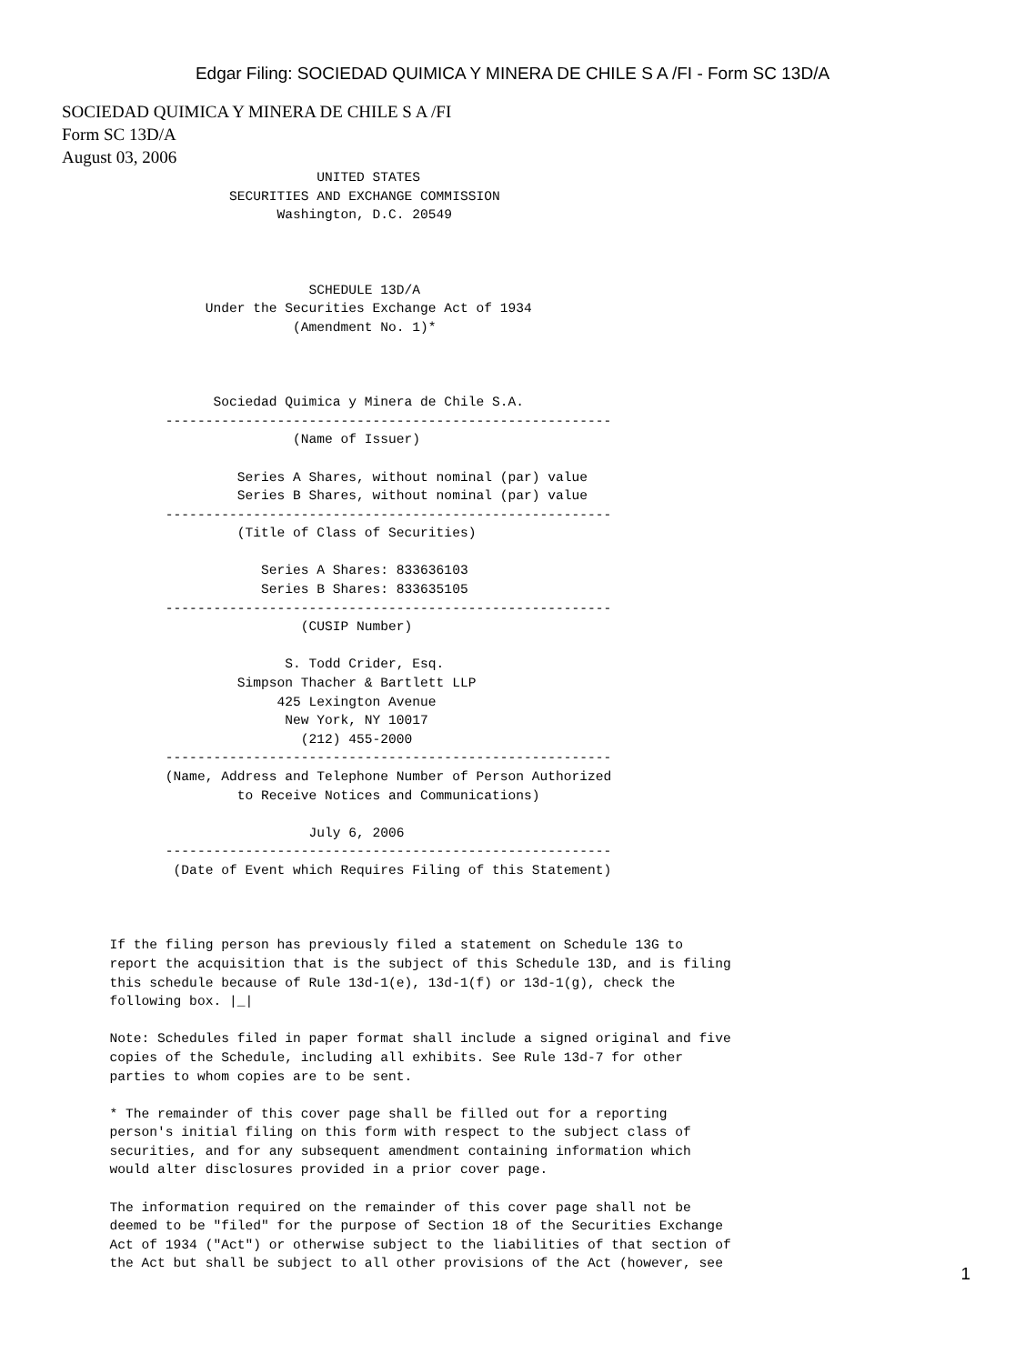Edgar Filing: SOCIEDAD QUIMICA Y MINERA DE CHILE S A /FI - Form SC 13D/A
SOCIEDAD QUIMICA Y MINERA DE CHILE S A /FI
Form SC 13D/A
August 03, 2006
                                UNITED STATES
                     SECURITIES AND EXCHANGE COMMISSION
                           Washington, D.C. 20549



                               SCHEDULE 13D/A
                  Under the Securities Exchange Act of 1934
                             (Amendment No. 1)*



                   Sociedad Quimica y Minera de Chile S.A.
             --------------------------------------------------------
                             (Name of Issuer)

                      Series A Shares, without nominal (par) value
                      Series B Shares, without nominal (par) value
             --------------------------------------------------------
                      (Title of Class of Securities)

                         Series A Shares: 833636103
                         Series B Shares: 833635105
             --------------------------------------------------------
                              (CUSIP Number)

                            S. Todd Crider, Esq.
                      Simpson Thacher & Bartlett LLP
                           425 Lexington Avenue
                            New York, NY 10017
                              (212) 455-2000
             --------------------------------------------------------
             (Name, Address and Telephone Number of Person Authorized
                      to Receive Notices and Communications)

                               July 6, 2006
             --------------------------------------------------------
              (Date of Event which Requires Filing of this Statement)



      If the filing person has previously filed a statement on Schedule 13G to
      report the acquisition that is the subject of this Schedule 13D, and is filing
      this schedule because of Rule 13d-1(e), 13d-1(f) or 13d-1(g), check the
      following box. |_|

      Note: Schedules filed in paper format shall include a signed original and five
      copies of the Schedule, including all exhibits. See Rule 13d-7 for other
      parties to whom copies are to be sent.

      * The remainder of this cover page shall be filled out for a reporting
      person's initial filing on this form with respect to the subject class of
      securities, and for any subsequent amendment containing information which
      would alter disclosures provided in a prior cover page.

      The information required on the remainder of this cover page shall not be
      deemed to be "filed" for the purpose of Section 18 of the Securities Exchange
      Act of 1934 ("Act") or otherwise subject to the liabilities of that section of
      the Act but shall be subject to all other provisions of the Act (however, see
1